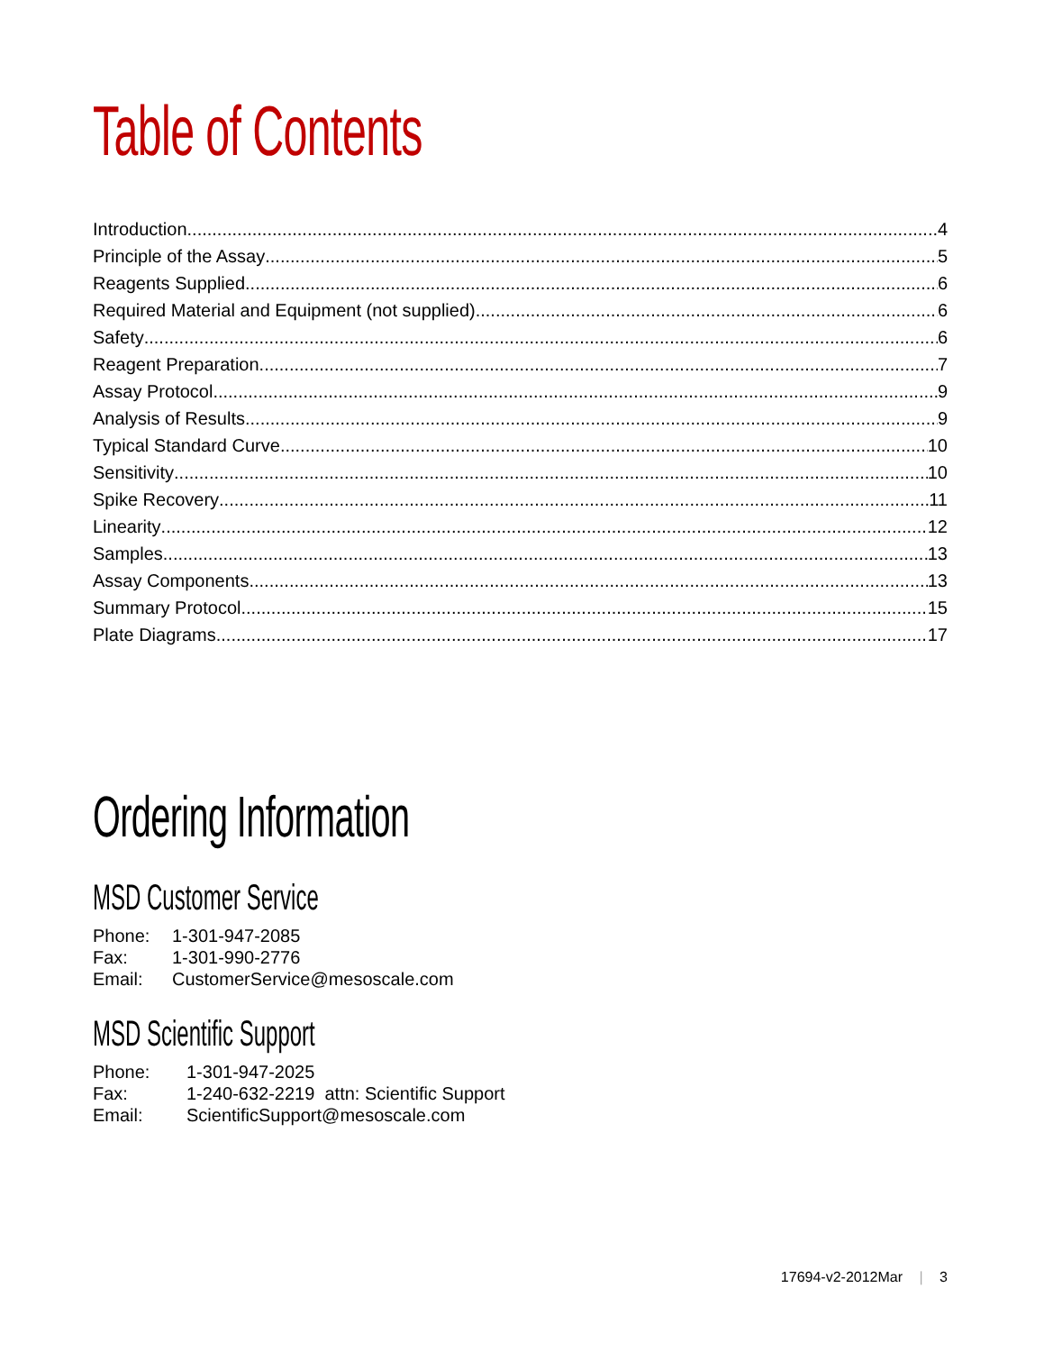Table of Contents
Introduction 4
Principle of the Assay 5
Reagents Supplied 6
Required Material and Equipment (not supplied) 6
Safety 6
Reagent Preparation 7
Assay Protocol 9
Analysis of Results 9
Typical Standard Curve 10
Sensitivity 10
Spike Recovery 11
Linearity 12
Samples 13
Assay Components 13
Summary Protocol 15
Plate Diagrams 17
Ordering Information
MSD Customer Service
| Phone: | 1-301-947-2085 |
| Fax: | 1-301-990-2776 |
| Email: | CustomerService@mesoscale.com |
MSD Scientific Support
| Phone: | 1-301-947-2025 |
| Fax: | 1-240-632-2219 attn: Scientific Support |
| Email: | ScientificSupport@mesoscale.com |
17694-v2-2012Mar | 3